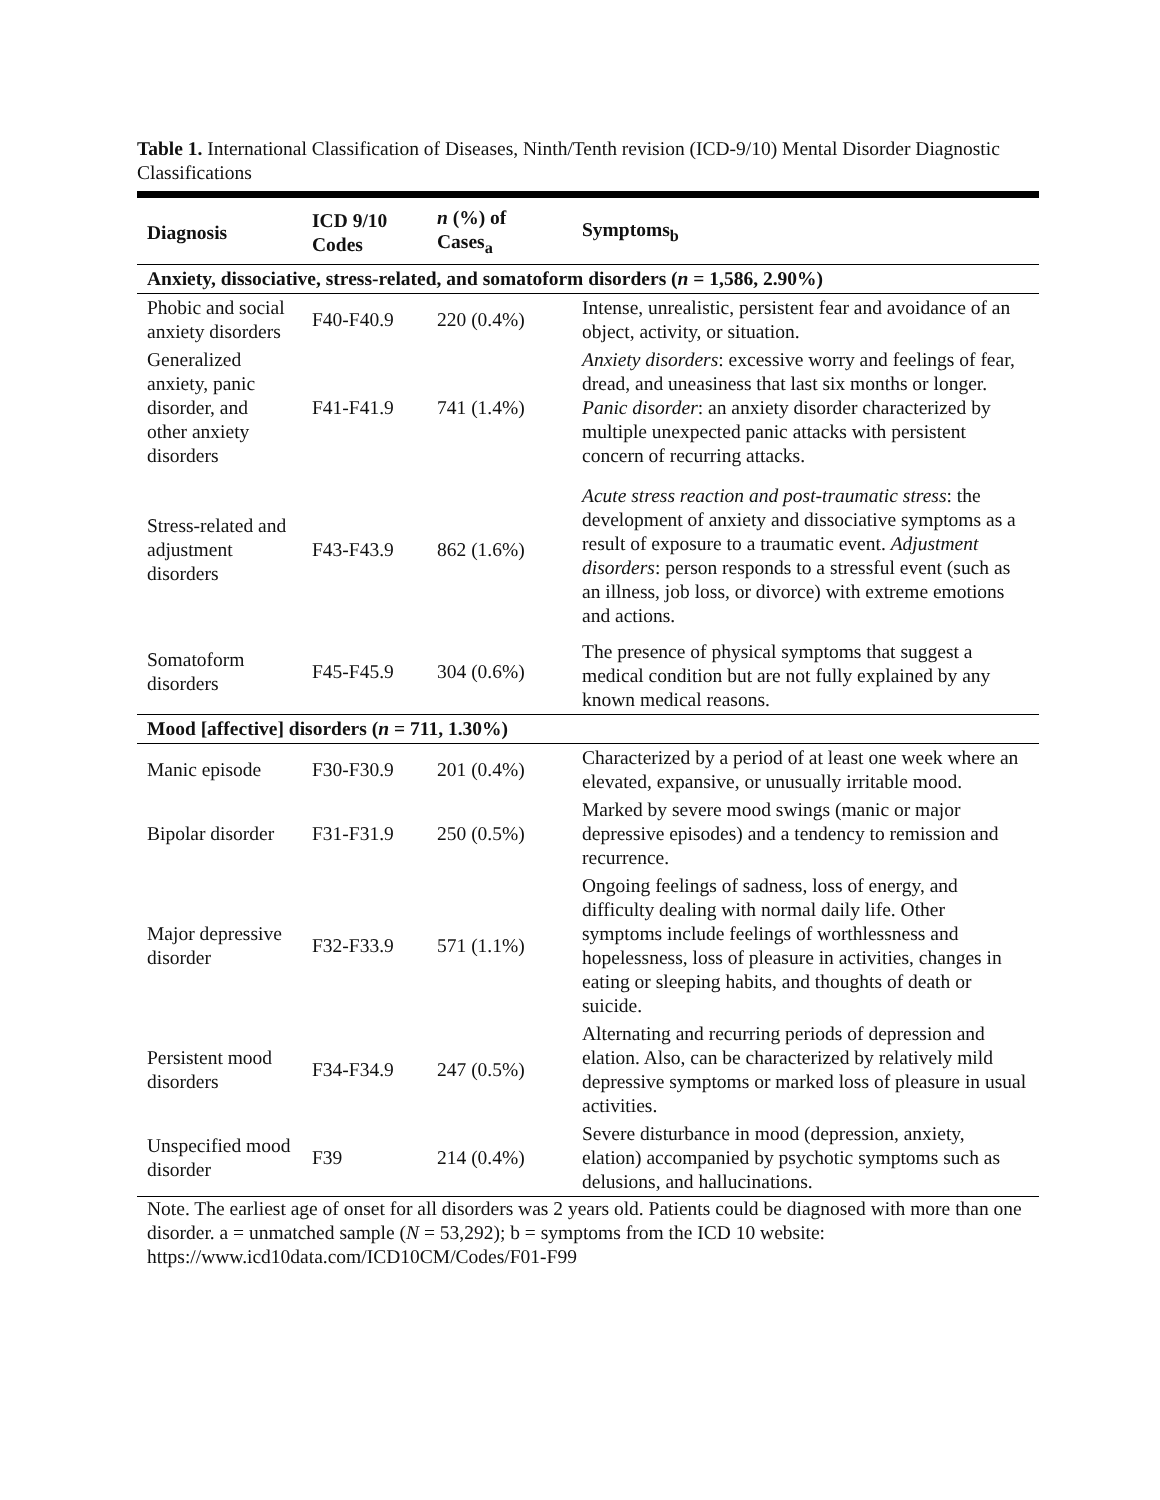Table 1. International Classification of Diseases, Ninth/Tenth revision (ICD-9/10) Mental Disorder Diagnostic Classifications
| Diagnosis | ICD 9/10 Codes | n (%) of Cases<sub>a</sub> | Symptoms<sub>b</sub> |
| --- | --- | --- | --- |
| Anxiety, dissociative, stress-related, and somatoform disorders ( n = 1,586, 2.90%) | | | |
| Phobic and social anxiety disorders | F40-F40.9 | 220 (0.4%) | Intense, unrealistic, persistent fear and avoidance of an object, activity, or situation. |
| Generalized anxiety, panic disorder, and other anxiety disorders | F41-F41.9 | 741 (1.4%) | Anxiety disorders : excessive worry and feelings of fear, dread, and uneasiness that last six months or longer. Panic disorder : an anxiety disorder characterized by multiple unexpected panic attacks with persistent concern of recurring attacks. |
| Stress-related and adjustment disorders | F43-F43.9 | 862 (1.6%) | Acute stress reaction and post-traumatic stress : the development of anxiety and dissociative symptoms as a result of exposure to a traumatic event. Adjustment disorders : person responds to a stressful event (such as an illness, job loss, or divorce) with extreme emotions and actions. |
| Somatoform disorders | F45-F45.9 | 304 (0.6%) | The presence of physical symptoms that suggest a medical condition but are not fully explained by any known medical reasons. |
| Mood [affective] disorders ( n = 711, 1.30%) | | | |
| Manic episode | F30-F30.9 | 201 (0.4%) | Characterized by a period of at least one week where an elevated, expansive, or unusually irritable mood. |
| Bipolar disorder | F31-F31.9 | 250 (0.5%) | Marked by severe mood swings (manic or major depressive episodes) and a tendency to remission and recurrence. |
| Major depressive disorder | F32-F33.9 | 571 (1.1%) | Ongoing feelings of sadness, loss of energy, and difficulty dealing with normal daily life. Other symptoms include feelings of worthlessness and hopelessness, loss of pleasure in activities, changes in eating or sleeping habits, and thoughts of death or suicide. |
| Persistent mood disorders | F34-F34.9 | 247 (0.5%) | Alternating and recurring periods of depression and elation. Also, can be characterized by relatively mild depressive symptoms or marked loss of pleasure in usual activities. |
| Unspecified mood disorder | F39 | 214 (0.4%) | Severe disturbance in mood (depression, anxiety, elation) accompanied by psychotic symptoms such as delusions, and hallucinations. |
Note. The earliest age of onset for all disorders was 2 years old. Patients could be diagnosed with more than one disorder. a = unmatched sample (N = 53,292); b = symptoms from the ICD 10 website: https://www.icd10data.com/ICD10CM/Codes/F01-F99